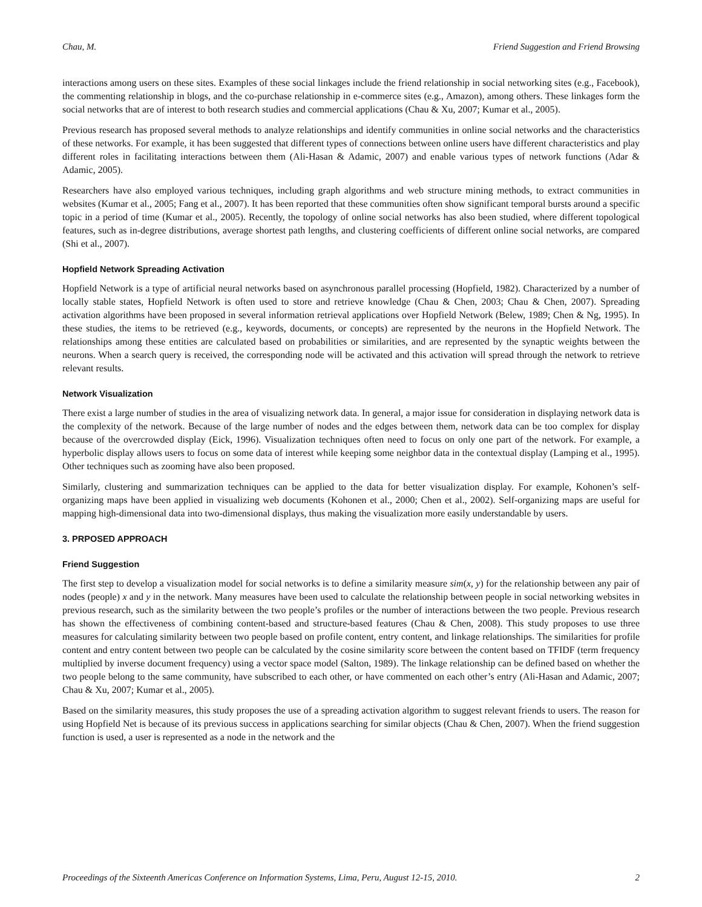Chau, M. Friend Suggestion and Friend Browsing
interactions among users on these sites. Examples of these social linkages include the friend relationship in social networking sites (e.g., Facebook), the commenting relationship in blogs, and the co-purchase relationship in e-commerce sites (e.g., Amazon), among others. These linkages form the social networks that are of interest to both research studies and commercial applications (Chau & Xu, 2007; Kumar et al., 2005).
Previous research has proposed several methods to analyze relationships and identify communities in online social networks and the characteristics of these networks. For example, it has been suggested that different types of connections between online users have different characteristics and play different roles in facilitating interactions between them (Ali-Hasan & Adamic, 2007) and enable various types of network functions (Adar & Adamic, 2005).
Researchers have also employed various techniques, including graph algorithms and web structure mining methods, to extract communities in websites (Kumar et al., 2005; Fang et al., 2007). It has been reported that these communities often show significant temporal bursts around a specific topic in a period of time (Kumar et al., 2005). Recently, the topology of online social networks has also been studied, where different topological features, such as in-degree distributions, average shortest path lengths, and clustering coefficients of different online social networks, are compared (Shi et al., 2007).
Hopfield Network Spreading Activation
Hopfield Network is a type of artificial neural networks based on asynchronous parallel processing (Hopfield, 1982). Characterized by a number of locally stable states, Hopfield Network is often used to store and retrieve knowledge (Chau & Chen, 2003; Chau & Chen, 2007). Spreading activation algorithms have been proposed in several information retrieval applications over Hopfield Network (Belew, 1989; Chen & Ng, 1995). In these studies, the items to be retrieved (e.g., keywords, documents, or concepts) are represented by the neurons in the Hopfield Network. The relationships among these entities are calculated based on probabilities or similarities, and are represented by the synaptic weights between the neurons. When a search query is received, the corresponding node will be activated and this activation will spread through the network to retrieve relevant results.
Network Visualization
There exist a large number of studies in the area of visualizing network data. In general, a major issue for consideration in displaying network data is the complexity of the network. Because of the large number of nodes and the edges between them, network data can be too complex for display because of the overcrowded display (Eick, 1996). Visualization techniques often need to focus on only one part of the network. For example, a hyperbolic display allows users to focus on some data of interest while keeping some neighbor data in the contextual display (Lamping et al., 1995). Other techniques such as zooming have also been proposed.
Similarly, clustering and summarization techniques can be applied to the data for better visualization display. For example, Kohonen’s self-organizing maps have been applied in visualizing web documents (Kohonen et al., 2000; Chen et al., 2002). Self-organizing maps are useful for mapping high-dimensional data into two-dimensional displays, thus making the visualization more easily understandable by users.
3. PRPOSED APPROACH
Friend Suggestion
The first step to develop a visualization model for social networks is to define a similarity measure sim(x, y) for the relationship between any pair of nodes (people) x and y in the network. Many measures have been used to calculate the relationship between people in social networking websites in previous research, such as the similarity between the two people’s profiles or the number of interactions between the two people. Previous research has shown the effectiveness of combining content-based and structure-based features (Chau & Chen, 2008). This study proposes to use three measures for calculating similarity between two people based on profile content, entry content, and linkage relationships. The similarities for profile content and entry content between two people can be calculated by the cosine similarity score between the content based on TFIDF (term frequency multiplied by inverse document frequency) using a vector space model (Salton, 1989). The linkage relationship can be defined based on whether the two people belong to the same community, have subscribed to each other, or have commented on each other’s entry (Ali-Hasan and Adamic, 2007; Chau & Xu, 2007; Kumar et al., 2005).
Based on the similarity measures, this study proposes the use of a spreading activation algorithm to suggest relevant friends to users. The reason for using Hopfield Net is because of its previous success in applications searching for similar objects (Chau & Chen, 2007). When the friend suggestion function is used, a user is represented as a node in the network and the
Proceedings of the Sixteenth Americas Conference on Information Systems, Lima, Peru, August 12-15, 2010. 2